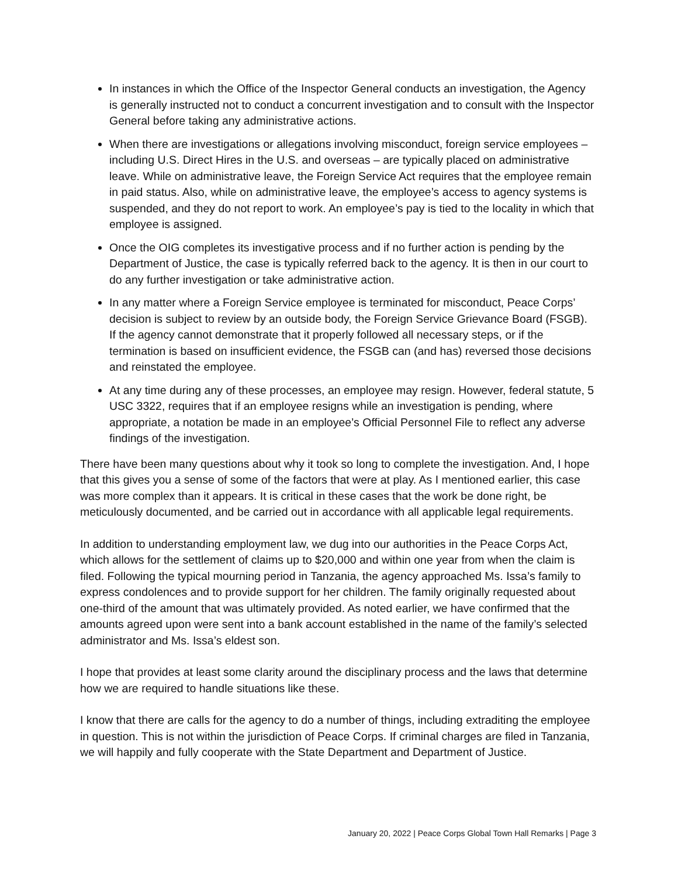In instances in which the Office of the Inspector General conducts an investigation, the Agency is generally instructed not to conduct a concurrent investigation and to consult with the Inspector General before taking any administrative actions.
When there are investigations or allegations involving misconduct, foreign service employees – including U.S. Direct Hires in the U.S. and overseas – are typically placed on administrative leave. While on administrative leave, the Foreign Service Act requires that the employee remain in paid status. Also, while on administrative leave, the employee’s access to agency systems is suspended, and they do not report to work. An employee’s pay is tied to the locality in which that employee is assigned.
Once the OIG completes its investigative process and if no further action is pending by the Department of Justice, the case is typically referred back to the agency. It is then in our court to do any further investigation or take administrative action.
In any matter where a Foreign Service employee is terminated for misconduct, Peace Corps’ decision is subject to review by an outside body, the Foreign Service Grievance Board (FSGB). If the agency cannot demonstrate that it properly followed all necessary steps, or if the termination is based on insufficient evidence, the FSGB can (and has) reversed those decisions and reinstated the employee.
At any time during any of these processes, an employee may resign. However, federal statute, 5 USC 3322, requires that if an employee resigns while an investigation is pending, where appropriate, a notation be made in an employee’s Official Personnel File to reflect any adverse findings of the investigation.
There have been many questions about why it took so long to complete the investigation. And, I hope that this gives you a sense of some of the factors that were at play. As I mentioned earlier, this case was more complex than it appears. It is critical in these cases that the work be done right, be meticulously documented, and be carried out in accordance with all applicable legal requirements.
In addition to understanding employment law, we dug into our authorities in the Peace Corps Act, which allows for the settlement of claims up to $20,000 and within one year from when the claim is filed. Following the typical mourning period in Tanzania, the agency approached Ms. Issa’s family to express condolences and to provide support for her children. The family originally requested about one-third of the amount that was ultimately provided. As noted earlier, we have confirmed that the amounts agreed upon were sent into a bank account established in the name of the family’s selected administrator and Ms. Issa’s eldest son.
I hope that provides at least some clarity around the disciplinary process and the laws that determine how we are required to handle situations like these.
I know that there are calls for the agency to do a number of things, including extraditing the employee in question. This is not within the jurisdiction of Peace Corps. If criminal charges are filed in Tanzania, we will happily and fully cooperate with the State Department and Department of Justice.
January 20, 2022 | Peace Corps Global Town Hall Remarks | Page 3